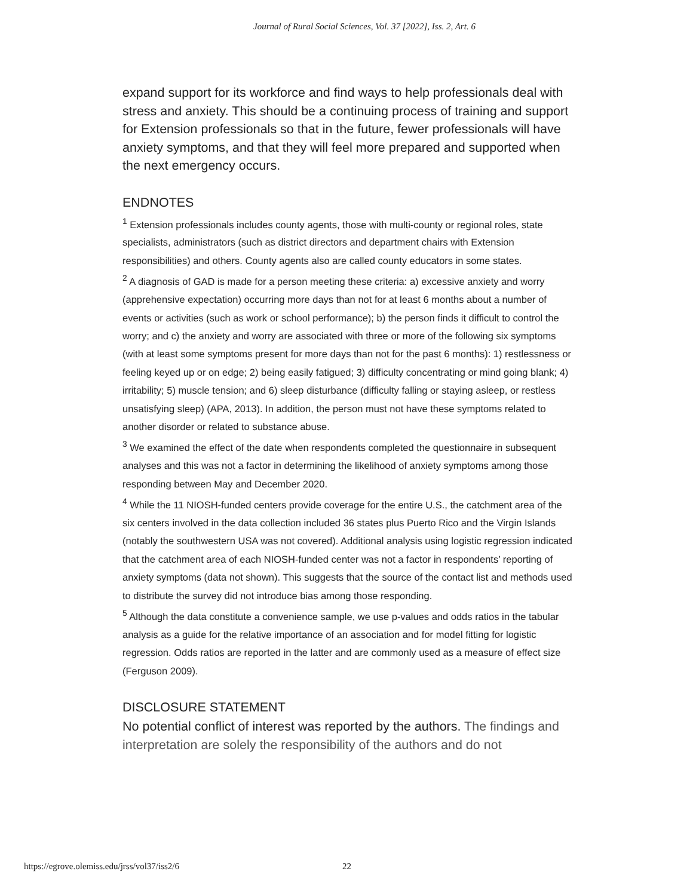Journal of Rural Social Sciences, Vol. 37 [2022], Iss. 2, Art. 6
expand support for its workforce and find ways to help professionals deal with stress and anxiety. This should be a continuing process of training and support for Extension professionals so that in the future, fewer professionals will have anxiety symptoms, and that they will feel more prepared and supported when the next emergency occurs.
ENDNOTES
<sup>1</sup> Extension professionals includes county agents, those with multi-county or regional roles, state specialists, administrators (such as district directors and department chairs with Extension responsibilities) and others. County agents also are called county educators in some states.
<sup>2</sup> A diagnosis of GAD is made for a person meeting these criteria: a) excessive anxiety and worry (apprehensive expectation) occurring more days than not for at least 6 months about a number of events or activities (such as work or school performance); b) the person finds it difficult to control the worry; and c) the anxiety and worry are associated with three or more of the following six symptoms (with at least some symptoms present for more days than not for the past 6 months): 1) restlessness or feeling keyed up or on edge; 2) being easily fatigued; 3) difficulty concentrating or mind going blank; 4) irritability; 5) muscle tension; and 6) sleep disturbance (difficulty falling or staying asleep, or restless unsatisfying sleep) (APA, 2013). In addition, the person must not have these symptoms related to another disorder or related to substance abuse.
<sup>3</sup> We examined the effect of the date when respondents completed the questionnaire in subsequent analyses and this was not a factor in determining the likelihood of anxiety symptoms among those responding between May and December 2020.
<sup>4</sup> While the 11 NIOSH-funded centers provide coverage for the entire U.S., the catchment area of the six centers involved in the data collection included 36 states plus Puerto Rico and the Virgin Islands (notably the southwestern USA was not covered). Additional analysis using logistic regression indicated that the catchment area of each NIOSH-funded center was not a factor in respondents’ reporting of anxiety symptoms (data not shown). This suggests that the source of the contact list and methods used to distribute the survey did not introduce bias among those responding.
<sup>5</sup> Although the data constitute a convenience sample, we use p-values and odds ratios in the tabular analysis as a guide for the relative importance of an association and for model fitting for logistic regression. Odds ratios are reported in the latter and are commonly used as a measure of effect size (Ferguson 2009).
DISCLOSURE STATEMENT
No potential conflict of interest was reported by the authors. The findings and interpretation are solely the responsibility of the authors and do not
https://egrove.olemiss.edu/jrss/vol37/iss2/6
22